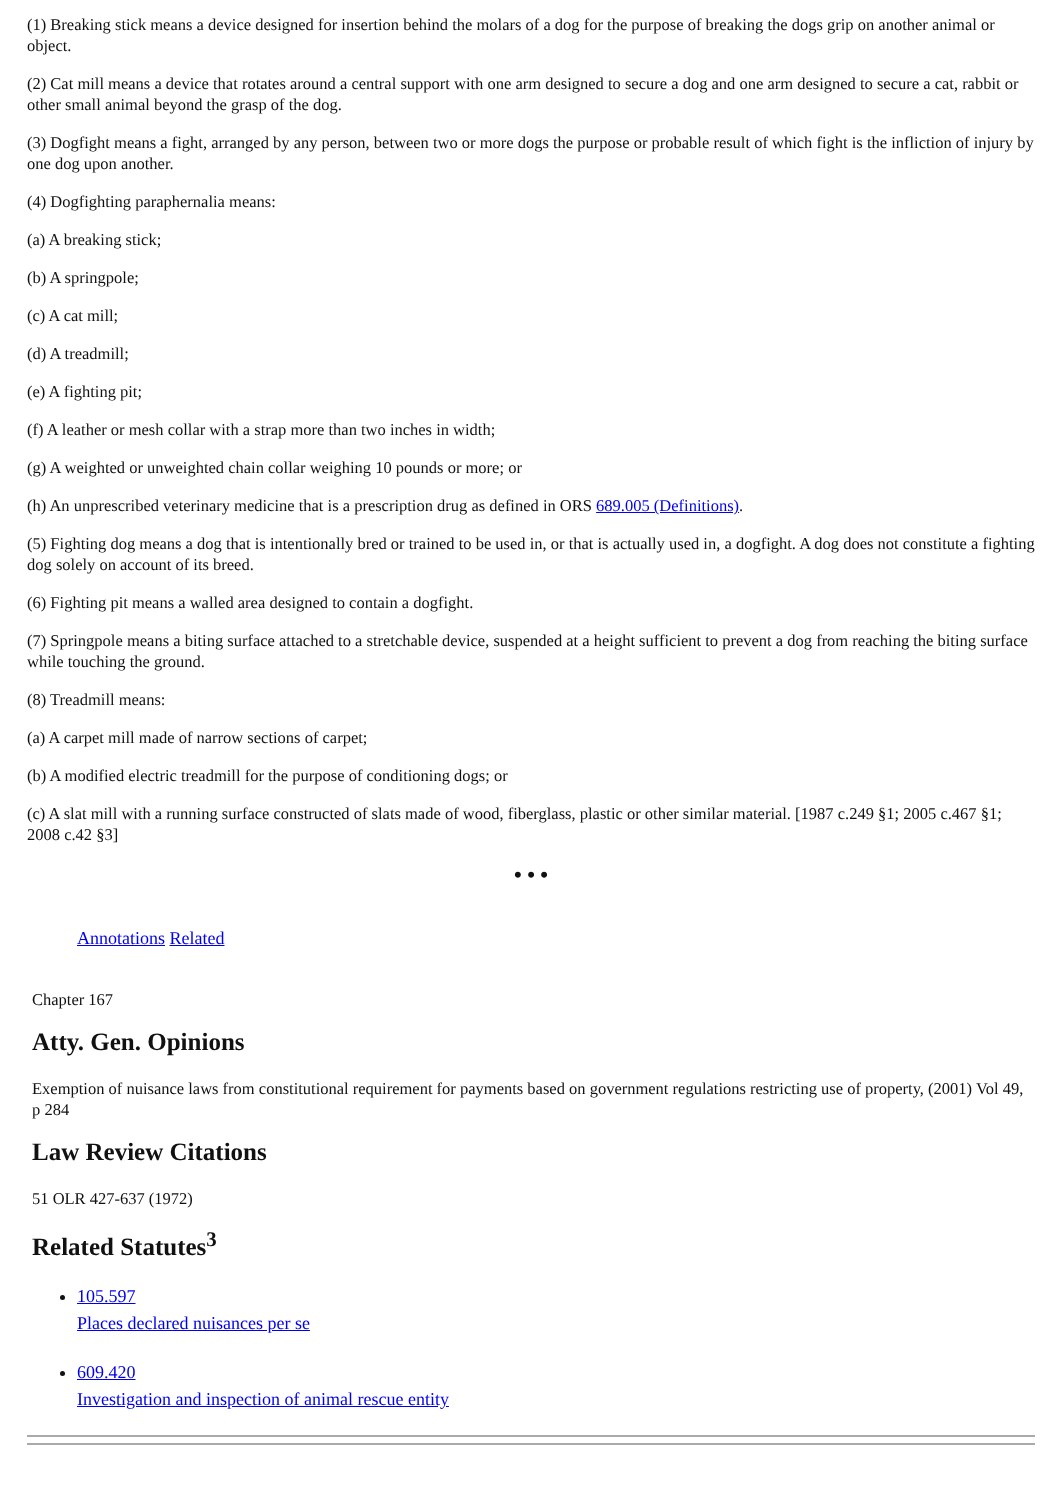(1) Breaking stick means a device designed for insertion behind the molars of a dog for the purpose of breaking the dogs grip on another animal or object.
(2) Cat mill means a device that rotates around a central support with one arm designed to secure a dog and one arm designed to secure a cat, rabbit or other small animal beyond the grasp of the dog.
(3) Dogfight means a fight, arranged by any person, between two or more dogs the purpose or probable result of which fight is the infliction of injury by one dog upon another.
(4) Dogfighting paraphernalia means:
(a) A breaking stick;
(b) A springpole;
(c) A cat mill;
(d) A treadmill;
(e) A fighting pit;
(f) A leather or mesh collar with a strap more than two inches in width;
(g) A weighted or unweighted chain collar weighing 10 pounds or more; or
(h) An unprescribed veterinary medicine that is a prescription drug as defined in ORS 689.005 (Definitions).
(5) Fighting dog means a dog that is intentionally bred or trained to be used in, or that is actually used in, a dogfight. A dog does not constitute a fighting dog solely on account of its breed.
(6) Fighting pit means a walled area designed to contain a dogfight.
(7) Springpole means a biting surface attached to a stretchable device, suspended at a height sufficient to prevent a dog from reaching the biting surface while touching the ground.
(8) Treadmill means:
(a) A carpet mill made of narrow sections of carpet;
(b) A modified electric treadmill for the purpose of conditioning dogs; or
(c) A slat mill with a running surface constructed of slats made of wood, fiberglass, plastic or other similar material. [1987 c.249 §1; 2005 c.467 §1; 2008 c.42 §3]
• • •
Annotations Related
Chapter 167
Atty. Gen. Opinions
Exemption of nuisance laws from constitutional requirement for payments based on government regulations restricting use of property, (2001) Vol 49, p 284
Law Review Citations
51 OLR 427-637 (1972)
Related Statutes<sup>3</sup>
105.597
Places declared nuisances per se
609.420
Investigation and inspection of animal rescue entity